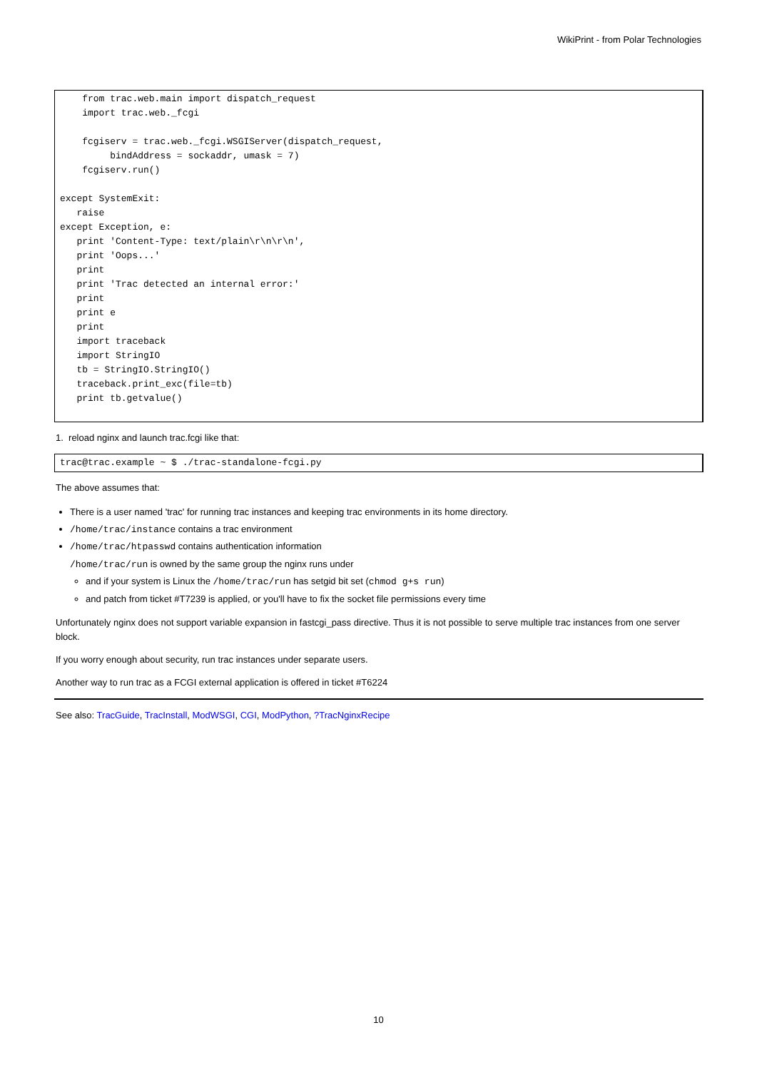WikiPrint - from Polar Technologies
    from trac.web.main import dispatch_request
    import trac.web._fcgi

    fcgiserv = trac.web._fcgi.WSGIServer(dispatch_request,
         bindAddress = sockaddr, umask = 7)
    fcgiserv.run()

except SystemExit:
   raise
except Exception, e:
   print 'Content-Type: text/plain\r\n\r\n',
   print 'Oops...'
   print
   print 'Trac detected an internal error:'
   print
   print e
   print
   import traceback
   import StringIO
   tb = StringIO.StringIO()
   traceback.print_exc(file=tb)
   print tb.getvalue()
1. reload nginx and launch trac.fcgi like that:
trac@trac.example ~ $ ./trac-standalone-fcgi.py
The above assumes that:
There is a user named 'trac' for running trac instances and keeping trac environments in its home directory.
/home/trac/instance contains a trac environment
/home/trac/htpasswd contains authentication information
/home/trac/run is owned by the same group the nginx runs under
and if your system is Linux the /home/trac/run has setgid bit set (chmod g+s run)
and patch from ticket #T7239 is applied, or you'll have to fix the socket file permissions every time
Unfortunately nginx does not support variable expansion in fastcgi_pass directive. Thus it is not possible to serve multiple trac instances from one server block.
If you worry enough about security, run trac instances under separate users.
Another way to run trac as a FCGI external application is offered in ticket #T6224
See also: TracGuide, TracInstall, ModWSGI, CGI, ModPython, ?TracNginxRecipe
10